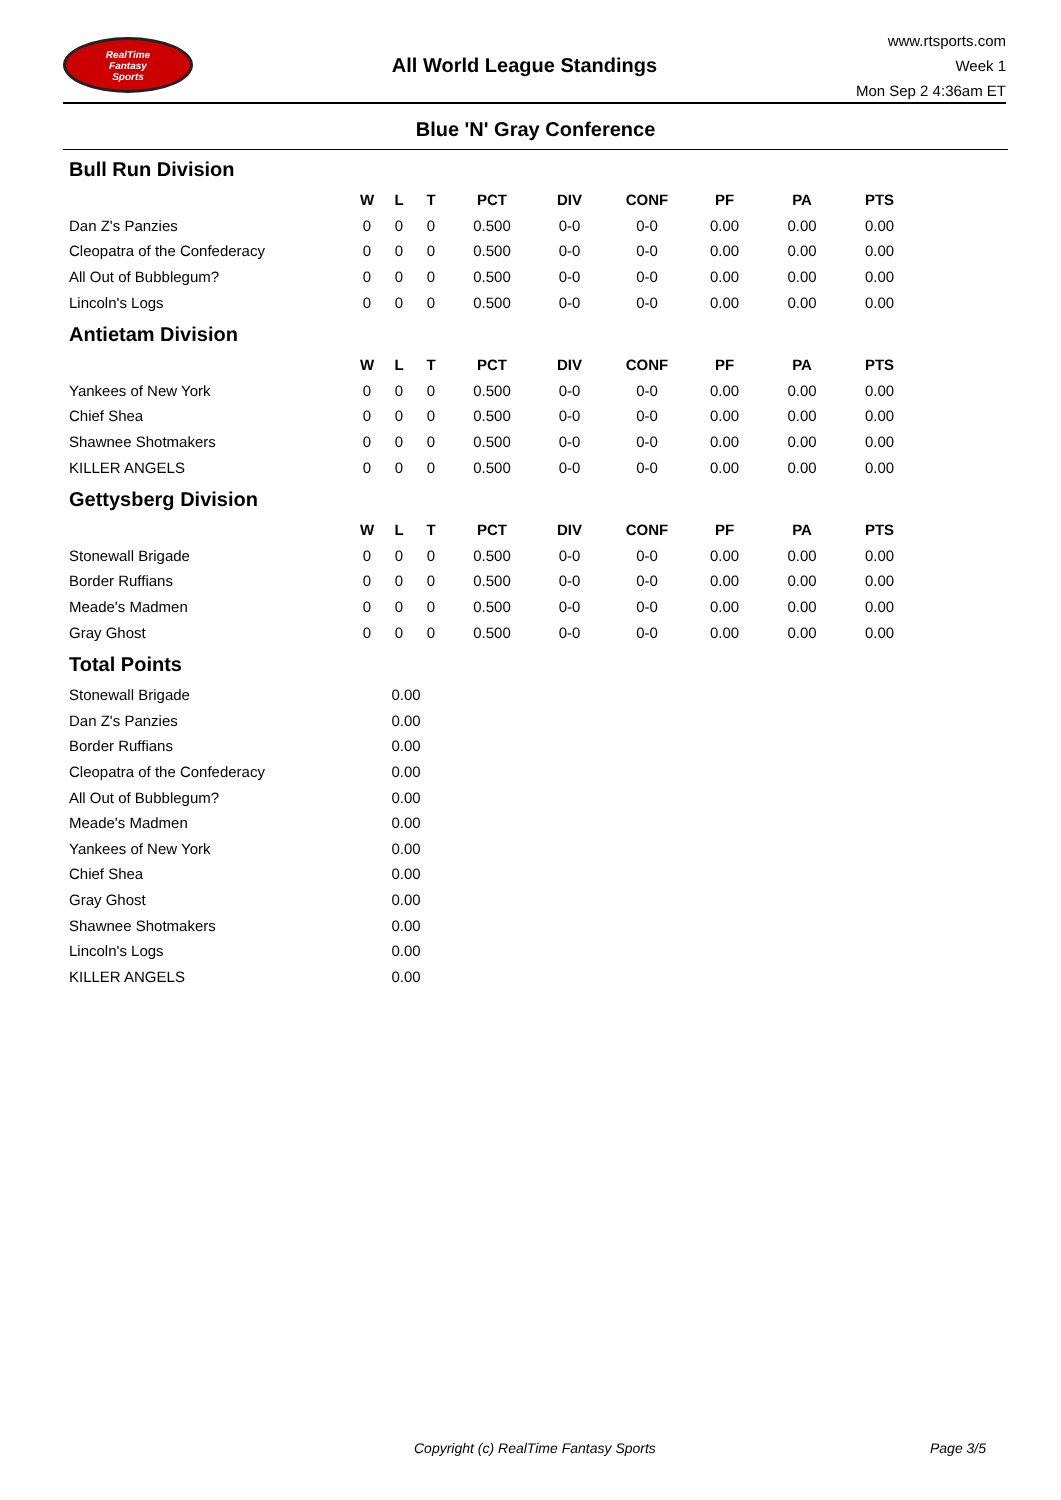RealTime
Fantasy
Sports
All World League Standings
www.rtsports.com
Week 1
Mon Sep 2 4:36am ET
Blue 'N' Gray Conference
Bull Run Division
| | W | L | T | PCT | DIV | CONF | PF | PA | PTS |
| --- | --- | --- | --- | --- | --- | --- | --- | --- | --- |
| Dan Z's Panzies | 0 | 0 | 0 | 0.500 | 0-0 | 0-0 | 0.00 | 0.00 | 0.00 |
| Cleopatra of the Confederacy | 0 | 0 | 0 | 0.500 | 0-0 | 0-0 | 0.00 | 0.00 | 0.00 |
| All Out of Bubblegum? | 0 | 0 | 0 | 0.500 | 0-0 | 0-0 | 0.00 | 0.00 | 0.00 |
| Lincoln's Logs | 0 | 0 | 0 | 0.500 | 0-0 | 0-0 | 0.00 | 0.00 | 0.00 |
Antietam Division
| | W | L | T | PCT | DIV | CONF | PF | PA | PTS |
| --- | --- | --- | --- | --- | --- | --- | --- | --- | --- |
| Yankees of New York | 0 | 0 | 0 | 0.500 | 0-0 | 0-0 | 0.00 | 0.00 | 0.00 |
| Chief Shea | 0 | 0 | 0 | 0.500 | 0-0 | 0-0 | 0.00 | 0.00 | 0.00 |
| Shawnee Shotmakers | 0 | 0 | 0 | 0.500 | 0-0 | 0-0 | 0.00 | 0.00 | 0.00 |
| KILLER ANGELS | 0 | 0 | 0 | 0.500 | 0-0 | 0-0 | 0.00 | 0.00 | 0.00 |
Gettysberg Division
| | W | L | T | PCT | DIV | CONF | PF | PA | PTS |
| --- | --- | --- | --- | --- | --- | --- | --- | --- | --- |
| Stonewall Brigade | 0 | 0 | 0 | 0.500 | 0-0 | 0-0 | 0.00 | 0.00 | 0.00 |
| Border Ruffians | 0 | 0 | 0 | 0.500 | 0-0 | 0-0 | 0.00 | 0.00 | 0.00 |
| Meade's Madmen | 0 | 0 | 0 | 0.500 | 0-0 | 0-0 | 0.00 | 0.00 | 0.00 |
| Gray Ghost | 0 | 0 | 0 | 0.500 | 0-0 | 0-0 | 0.00 | 0.00 | 0.00 |
Total Points
| Stonewall Brigade | 0.00 |
| Dan Z's Panzies | 0.00 |
| Border Ruffians | 0.00 |
| Cleopatra of the Confederacy | 0.00 |
| All Out of Bubblegum? | 0.00 |
| Meade's Madmen | 0.00 |
| Yankees of New York | 0.00 |
| Chief Shea | 0.00 |
| Gray Ghost | 0.00 |
| Shawnee Shotmakers | 0.00 |
| Lincoln's Logs | 0.00 |
| KILLER ANGELS | 0.00 |
Copyright (c) RealTime Fantasy Sports Page 3/5